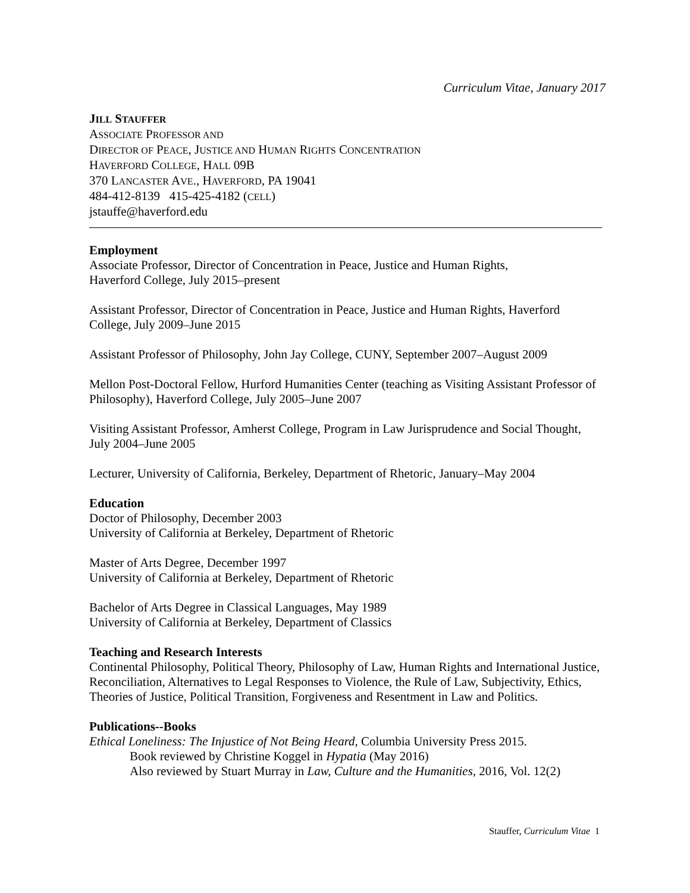Curriculum Vitae, January 2017
JILL STAUFFER
ASSOCIATE PROFESSOR AND
DIRECTOR OF PEACE, JUSTICE AND HUMAN RIGHTS CONCENTRATION
HAVERFORD COLLEGE, HALL 09B
370 LANCASTER AVE., HAVERFORD, PA 19041
484-412-8139 415-425-4182 (CELL)
jstauffe@haverford.edu
Employment
Associate Professor, Director of Concentration in Peace, Justice and Human Rights,
Haverford College, July 2015–present
Assistant Professor, Director of Concentration in Peace, Justice and Human Rights, Haverford College, July 2009–June 2015
Assistant Professor of Philosophy, John Jay College, CUNY, September 2007–August 2009
Mellon Post-Doctoral Fellow, Hurford Humanities Center (teaching as Visiting Assistant Professor of Philosophy), Haverford College, July 2005–June 2007
Visiting Assistant Professor, Amherst College, Program in Law Jurisprudence and Social Thought, July 2004–June 2005
Lecturer, University of California, Berkeley, Department of Rhetoric, January–May 2004
Education
Doctor of Philosophy, December 2003
University of California at Berkeley, Department of Rhetoric
Master of Arts Degree, December 1997
University of California at Berkeley, Department of Rhetoric
Bachelor of Arts Degree in Classical Languages, May 1989
University of California at Berkeley, Department of Classics
Teaching and Research Interests
Continental Philosophy, Political Theory, Philosophy of Law, Human Rights and International Justice, Reconciliation, Alternatives to Legal Responses to Violence, the Rule of Law, Subjectivity, Ethics, Theories of Justice, Political Transition, Forgiveness and Resentment in Law and Politics.
Publications--Books
Ethical Loneliness: The Injustice of Not Being Heard, Columbia University Press 2015.
Book reviewed by Christine Koggel in Hypatia (May 2016)
Also reviewed by Stuart Murray in Law, Culture and the Humanities, 2016, Vol. 12(2)
Stauffer, Curriculum Vitae 1